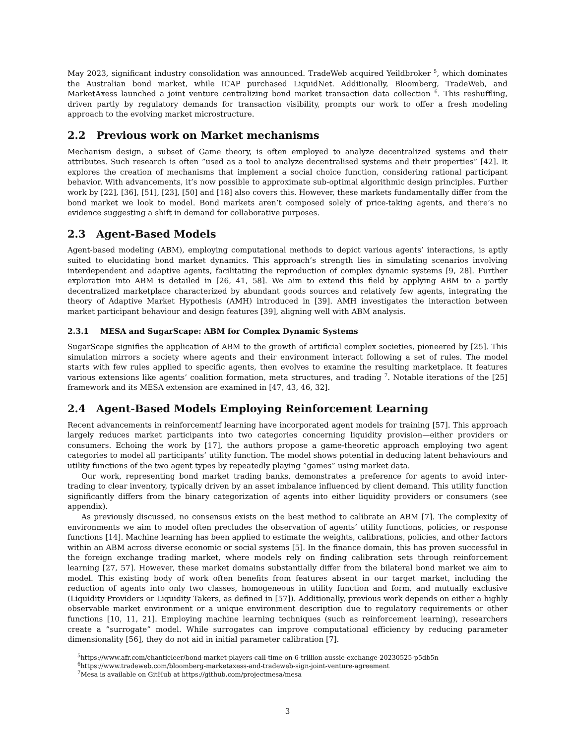May 2023, significant industry consolidation was announced. TradeWeb acquired Yeildbroker <sup>5</sup>, which dominates the Australian bond market, while ICAP purchased LiquidNet. Additionally, Bloomberg, TradeWeb, and MarketAxess launched a joint venture centralizing bond market transaction data collection <sup>6</sup>. This reshuffling, driven partly by regulatory demands for transaction visibility, prompts our work to offer a fresh modeling approach to the evolving market microstructure.
2.2 Previous work on Market mechanisms
Mechanism design, a subset of Game theory, is often employed to analyze decentralized systems and their attributes. Such research is often ”used as a tool to analyze decentralised systems and their properties” [42]. It explores the creation of mechanisms that implement a social choice function, considering rational participant behavior. With advancements, it’s now possible to approximate sub-optimal algorithmic design principles. Further work by [22], [36], [51], [23], [50] and [18] also covers this. However, these markets fundamentally differ from the bond market we look to model. Bond markets aren’t composed solely of price-taking agents, and there’s no evidence suggesting a shift in demand for collaborative purposes.
2.3 Agent-Based Models
Agent-based modeling (ABM), employing computational methods to depict various agents’ interactions, is aptly suited to elucidating bond market dynamics. This approach’s strength lies in simulating scenarios involving interdependent and adaptive agents, facilitating the reproduction of complex dynamic systems [9, 28]. Further exploration into ABM is detailed in [26, 41, 58]. We aim to extend this field by applying ABM to a partly decentralized marketplace characterized by abundant goods sources and relatively few agents, integrating the theory of Adaptive Market Hypothesis (AMH) introduced in [39]. AMH investigates the interaction between market participant behaviour and design features [39], aligning well with ABM analysis.
2.3.1 MESA and SugarScape: ABM for Complex Dynamic Systems
SugarScape signifies the application of ABM to the growth of artificial complex societies, pioneered by [25]. This simulation mirrors a society where agents and their environment interact following a set of rules. The model starts with few rules applied to specific agents, then evolves to examine the resulting marketplace. It features various extensions like agents’ coalition formation, meta structures, and trading <sup>7</sup>. Notable iterations of the [25] framework and its MESA extension are examined in [47, 43, 46, 32].
2.4 Agent-Based Models Employing Reinforcement Learning
Recent advancements in reinforcementf learning have incorporated agent models for training [57]. This approach largely reduces market participants into two categories concerning liquidity provision—either providers or consumers. Echoing the work by [17], the authors propose a game-theoretic approach employing two agent categories to model all participants’ utility function. The model shows potential in deducing latent behaviours and utility functions of the two agent types by repeatedly playing ”games” using market data.
Our work, representing bond market trading banks, demonstrates a preference for agents to avoid inter-trading to clear inventory, typically driven by an asset imbalance influenced by client demand. This utility function significantly differs from the binary categorization of agents into either liquidity providers or consumers (see appendix).
As previously discussed, no consensus exists on the best method to calibrate an ABM [7]. The complexity of environments we aim to model often precludes the observation of agents’ utility functions, policies, or response functions [14]. Machine learning has been applied to estimate the weights, calibrations, policies, and other factors within an ABM across diverse economic or social systems [5]. In the finance domain, this has proven successful in the foreign exchange trading market, where models rely on finding calibration sets through reinforcement learning [27, 57]. However, these market domains substantially differ from the bilateral bond market we aim to model. This existing body of work often benefits from features absent in our target market, including the reduction of agents into only two classes, homogeneous in utility function and form, and mutually exclusive (Liquidity Providers or Liquidity Takers, as defined in [57]). Additionally, previous work depends on either a highly observable market environment or a unique environment description due to regulatory requirements or other functions [10, 11, 21]. Employing machine learning techniques (such as reinforcement learning), researchers create a ”surrogate” model. While surrogates can improve computational efficiency by reducing parameter dimensionality [56], they do not aid in initial parameter calibration [7].
<sup>5</sup> https://www.afr.com/chanticleer/bond-market-players-call-time-on-6-trillion-aussie-exchange-20230525-p5db5n
<sup>6</sup> https://www.tradeweb.com/bloomberg-marketaxess-and-tradeweb-sign-joint-venture-agreement
<sup>7</sup> Mesa is available on GitHub at https://github.com/projectmesa/mesa
3